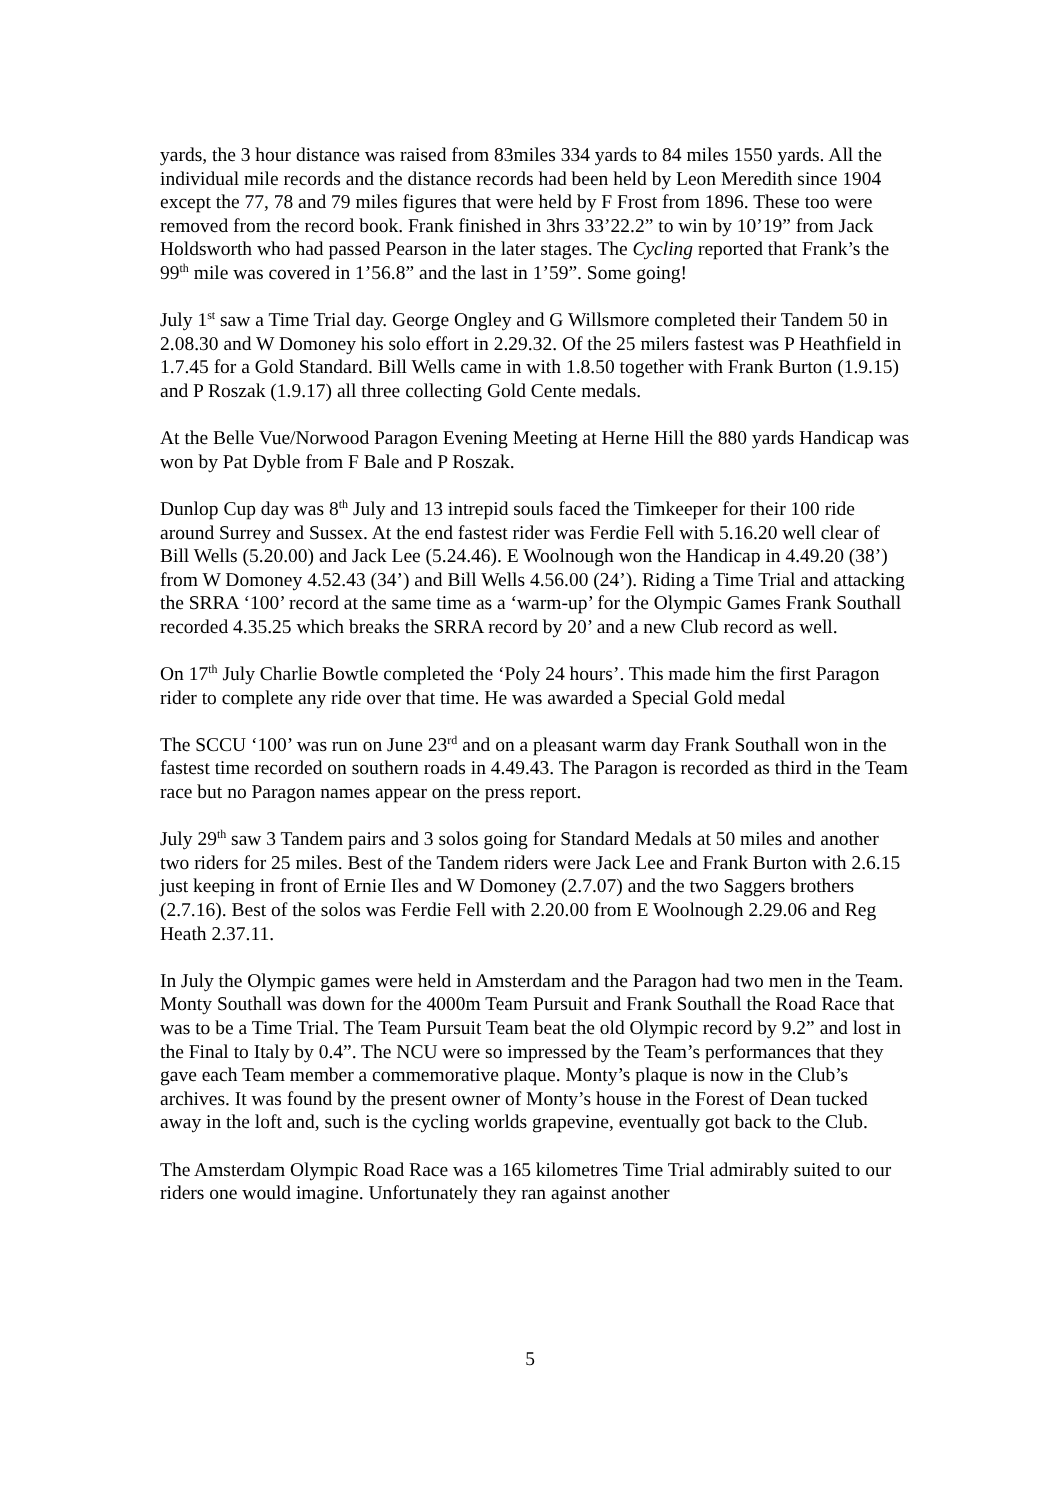yards, the 3 hour distance was raised from 83miles 334 yards to 84 miles 1550 yards. All the individual mile records and the distance records had been held by Leon Meredith since 1904 except the 77, 78 and 79 miles figures that were held by F Frost from 1896. These too were removed from the record book. Frank finished in 3hrs 33’22.2” to win by 10’19” from Jack Holdsworth who had passed Pearson in the later stages. The Cycling reported that Frank’s the 99<sup>th</sup> mile was covered in 1’56.8” and the last in 1’59”. Some going!
July 1<sup>st</sup> saw a Time Trial day. George Ongley and G Willsmore completed their Tandem 50 in 2.08.30 and W Domoney his solo effort in 2.29.32. Of the 25 milers fastest was P Heathfield in 1.7.45 for a Gold Standard. Bill Wells came in with 1.8.50 together with Frank Burton (1.9.15) and P Roszak (1.9.17) all three collecting Gold Cente medals.
At the Belle Vue/Norwood Paragon Evening Meeting at Herne Hill the 880 yards Handicap was won by Pat Dyble from F Bale and P Roszak.
Dunlop Cup day was 8<sup>th</sup> July and 13 intrepid souls faced the Timkeeper for their 100 ride around Surrey and Sussex. At the end fastest rider was Ferdie Fell with 5.16.20 well clear of Bill Wells (5.20.00) and Jack Lee (5.24.46). E Woolnough won the Handicap in 4.49.20 (38’) from W Domoney 4.52.43 (34’) and Bill Wells 4.56.00 (24’). Riding a Time Trial and attacking the SRRA ‘100’ record at the same time as a ‘warm-up’ for the Olympic Games Frank Southall recorded 4.35.25 which breaks the SRRA record by 20’ and a new Club record as well.
On 17<sup>th</sup> July Charlie Bowtle completed the ‘Poly 24 hours’. This made him the first Paragon rider to complete any ride over that time. He was awarded a Special Gold medal
The SCCU ‘100’ was run on June 23<sup>rd</sup> and on a pleasant warm day Frank Southall won in the fastest time recorded on southern roads in 4.49.43. The Paragon is recorded as third in the Team race but no Paragon names appear on the press report.
July 29<sup>th</sup> saw 3 Tandem pairs and 3 solos going for Standard Medals at 50 miles and another two riders for 25 miles. Best of the Tandem riders were Jack Lee and Frank Burton with 2.6.15 just keeping in front of Ernie Iles and W Domoney (2.7.07) and the two Saggers brothers (2.7.16). Best of the solos was Ferdie Fell with 2.20.00 from E Woolnough 2.29.06 and Reg Heath 2.37.11.
In July the Olympic games were held in Amsterdam and the Paragon had two men in the Team. Monty Southall was down for the 4000m Team Pursuit and Frank Southall the Road Race that was to be a Time Trial. The Team Pursuit Team beat the old Olympic record by 9.2” and lost in the Final to Italy by 0.4”. The NCU were so impressed by the Team’s performances that they gave each Team member a commemorative plaque. Monty’s plaque is now in the Club’s archives. It was found by the present owner of Monty’s house in the Forest of Dean tucked away in the loft and, such is the cycling worlds grapevine, eventually got back to the Club.
The Amsterdam Olympic Road Race was a 165 kilometres Time Trial admirably suited to our riders one would imagine. Unfortunately they ran against another
5